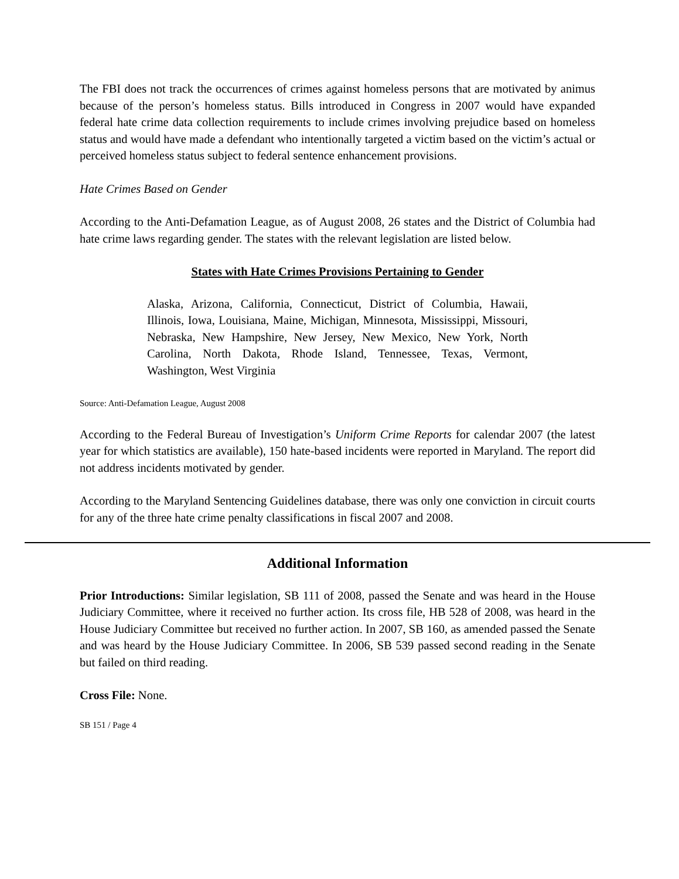The FBI does not track the occurrences of crimes against homeless persons that are motivated by animus because of the person’s homeless status. Bills introduced in Congress in 2007 would have expanded federal hate crime data collection requirements to include crimes involving prejudice based on homeless status and would have made a defendant who intentionally targeted a victim based on the victim’s actual or perceived homeless status subject to federal sentence enhancement provisions.
Hate Crimes Based on Gender
According to the Anti-Defamation League, as of August 2008, 26 states and the District of Columbia had hate crime laws regarding gender. The states with the relevant legislation are listed below.
States with Hate Crimes Provisions Pertaining to Gender
Alaska, Arizona, California, Connecticut, District of Columbia, Hawaii, Illinois, Iowa, Louisiana, Maine, Michigan, Minnesota, Mississippi, Missouri, Nebraska, New Hampshire, New Jersey, New Mexico, New York, North Carolina, North Dakota, Rhode Island, Tennessee, Texas, Vermont, Washington, West Virginia
Source: Anti-Defamation League, August 2008
According to the Federal Bureau of Investigation’s Uniform Crime Reports for calendar 2007 (the latest year for which statistics are available), 150 hate-based incidents were reported in Maryland. The report did not address incidents motivated by gender.
According to the Maryland Sentencing Guidelines database, there was only one conviction in circuit courts for any of the three hate crime penalty classifications in fiscal 2007 and 2008.
Additional Information
Prior Introductions: Similar legislation, SB 111 of 2008, passed the Senate and was heard in the House Judiciary Committee, where it received no further action. Its cross file, HB 528 of 2008, was heard in the House Judiciary Committee but received no further action. In 2007, SB 160, as amended passed the Senate and was heard by the House Judiciary Committee. In 2006, SB 539 passed second reading in the Senate but failed on third reading.
Cross File: None.
SB 151 / Page 4